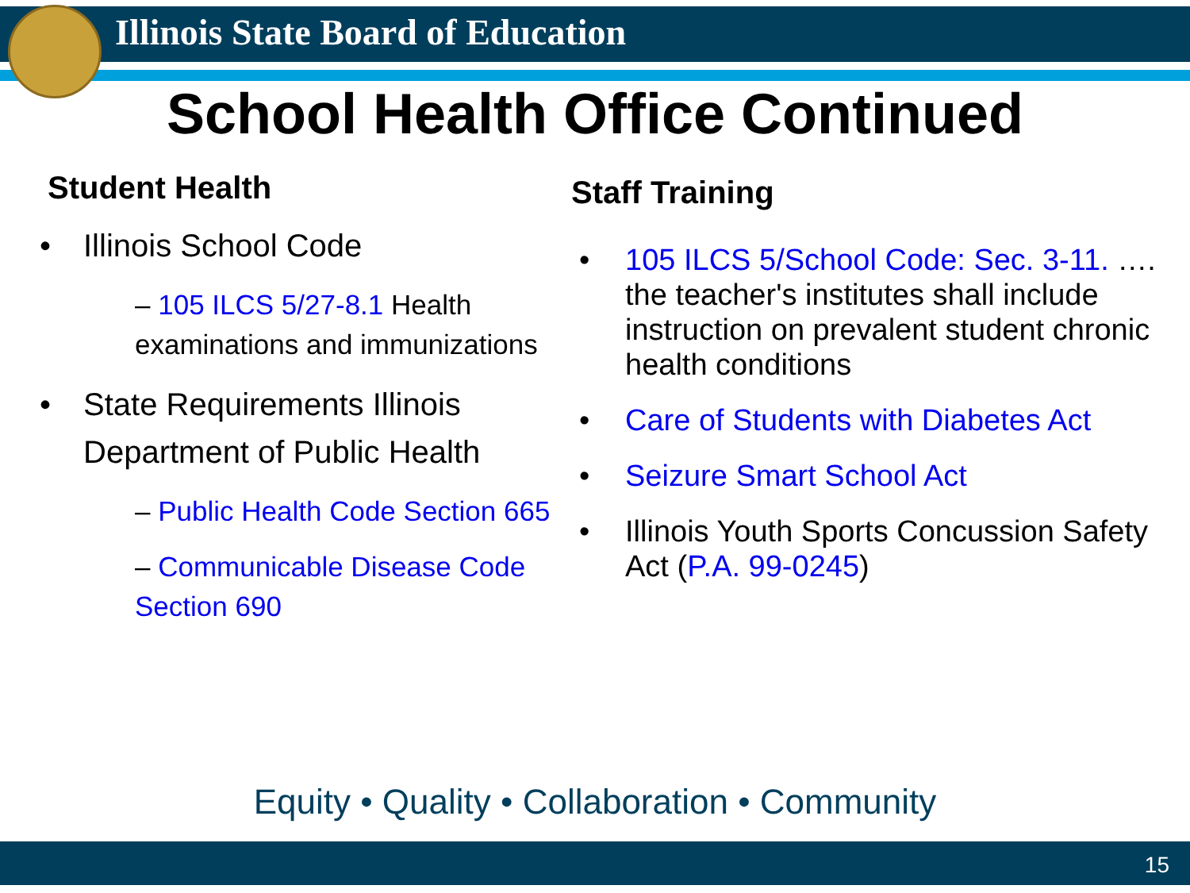Illinois State Board of Education
School Health Office Continued
Student Health
Illinois School Code
– 105 ILCS 5/27-8.1 Health examinations and immunizations
State Requirements Illinois Department of Public Health
– Public Health Code Section 665
– Communicable Disease Code Section 690
Staff Training
105 ILCS 5/School Code: Sec. 3-11. …. the teacher's institutes shall include instruction on prevalent student chronic health conditions
Care of Students with Diabetes Act
Seizure Smart School Act
Illinois Youth Sports Concussion Safety Act (P.A. 99-0245)
Equity • Quality • Collaboration • Community
15